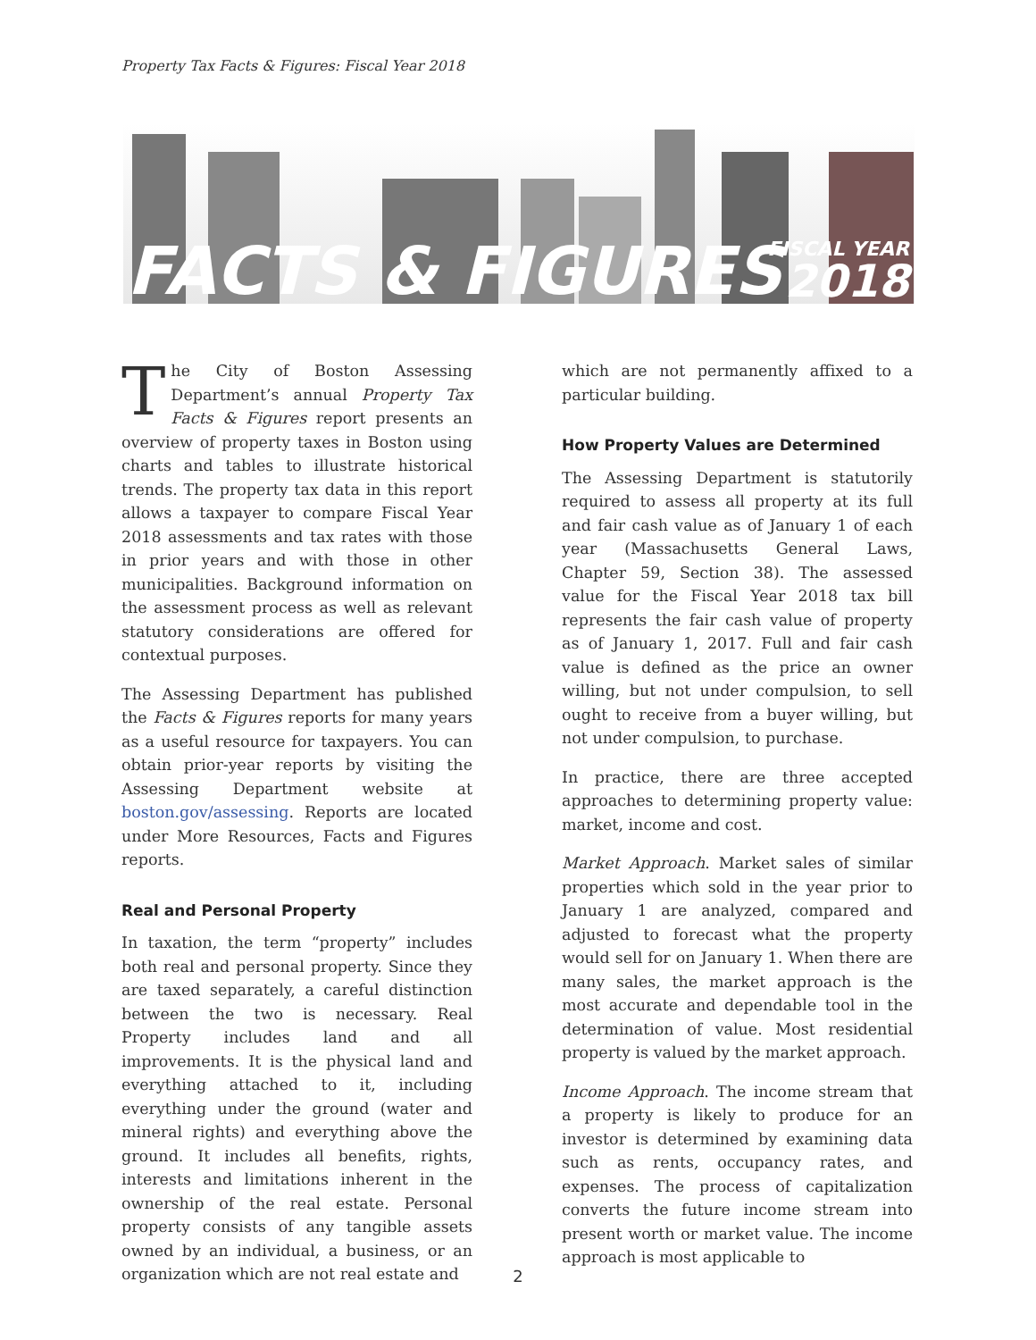Property Tax Facts & Figures: Fiscal Year 2018
FACTS & FIGURES
FISCAL YEAR
2018
The City of Boston Assessing Department’s annual Property Tax Facts & Figures report presents an overview of property taxes in Boston using charts and tables to illustrate historical trends. The property tax data in this report allows a taxpayer to compare Fiscal Year 2018 assessments and tax rates with those in prior years and with those in other municipalities. Background information on the assessment process as well as relevant statutory considerations are offered for contextual purposes.
The Assessing Department has published the Facts & Figures reports for many years as a useful resource for taxpayers. You can obtain prior-year reports by visiting the Assessing Department website at boston.gov/assessing. Reports are located under More Resources, Facts and Figures reports.
Real and Personal Property
In taxation, the term “property” includes both real and personal property. Since they are taxed separately, a careful distinction between the two is necessary. Real Property includes land and all improvements. It is the physical land and everything attached to it, including everything under the ground (water and mineral rights) and everything above the ground. It includes all benefits, rights, interests and limitations inherent in the ownership of the real estate. Personal property consists of any tangible assets owned by an individual, a business, or an organization which are not real estate and
which are not permanently affixed to a particular building.
How Property Values are Determined
The Assessing Department is statutorily required to assess all property at its full and fair cash value as of January 1 of each year (Massachusetts General Laws, Chapter 59, Section 38). The assessed value for the Fiscal Year 2018 tax bill represents the fair cash value of property as of January 1, 2017. Full and fair cash value is defined as the price an owner willing, but not under compulsion, to sell ought to receive from a buyer willing, but not under compulsion, to purchase.
In practice, there are three accepted approaches to determining property value: market, income and cost.
Market Approach. Market sales of similar properties which sold in the year prior to January 1 are analyzed, compared and adjusted to forecast what the property would sell for on January 1. When there are many sales, the market approach is the most accurate and dependable tool in the determination of value. Most residential property is valued by the market approach.
Income Approach. The income stream that a property is likely to produce for an investor is determined by examining data such as rents, occupancy rates, and expenses. The process of capitalization converts the future income stream into present worth or market value. The income approach is most applicable to
2